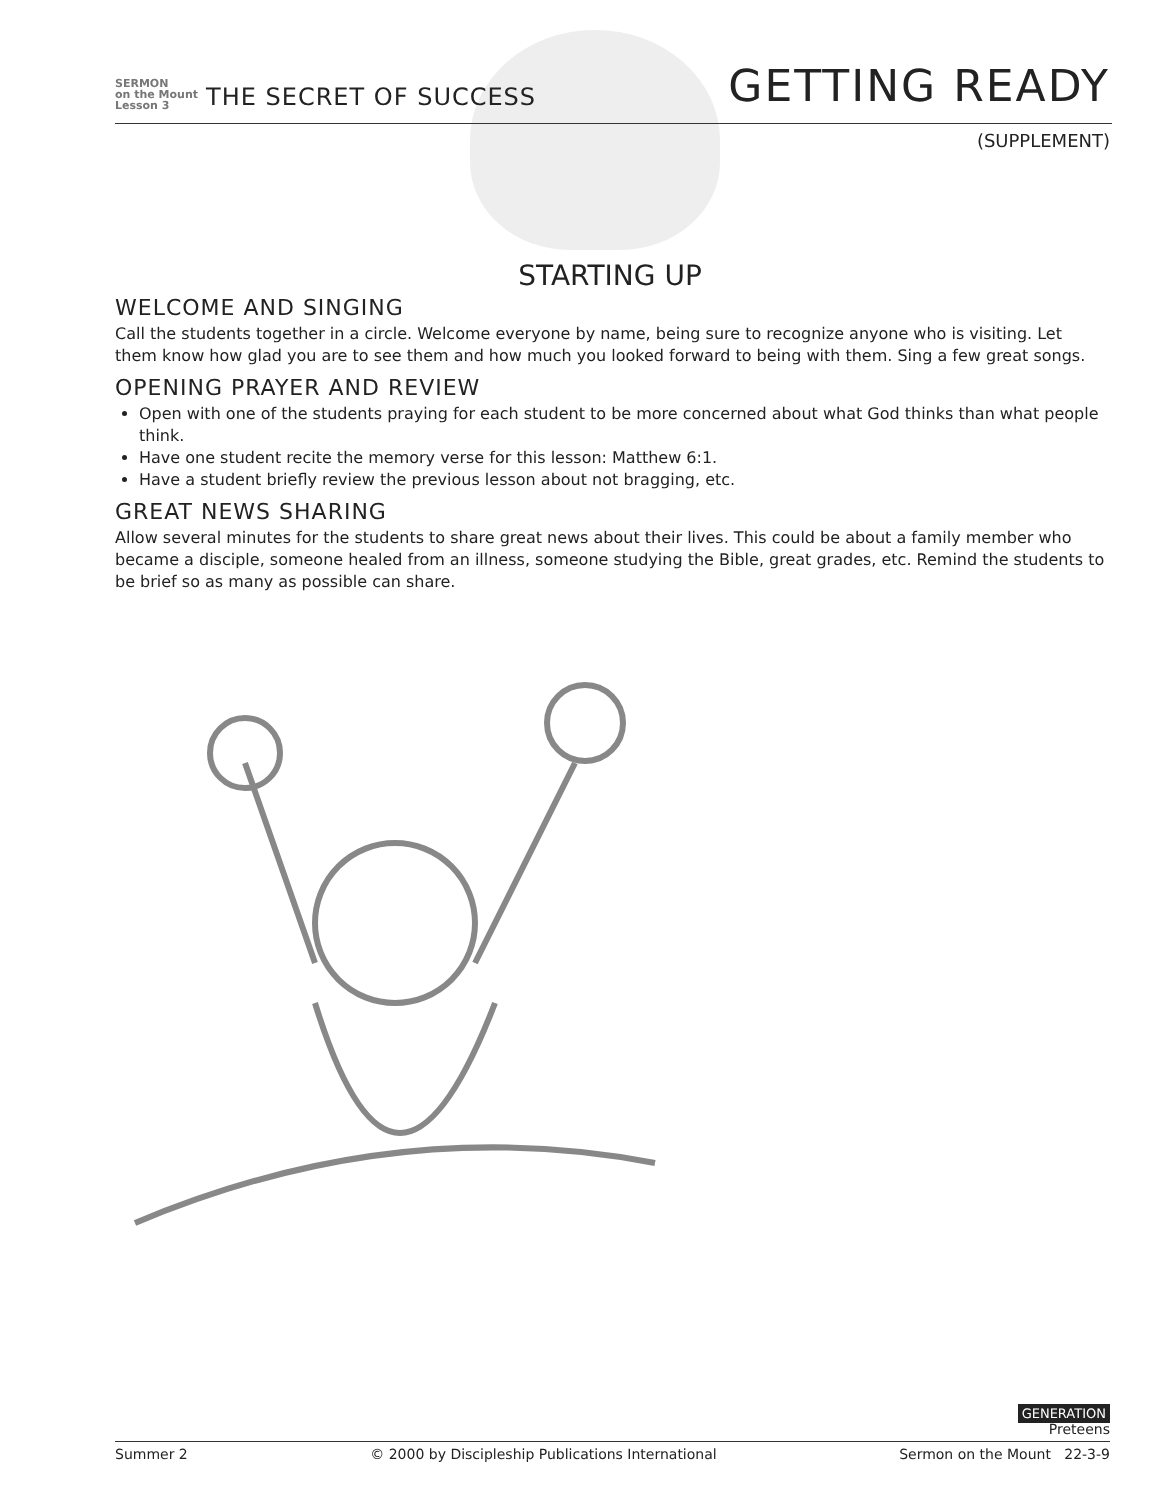SERMON
on the Mount
Lesson 3
THE SECRET OF SUCCESS
GETTING READY
(SUPPLEMENT)
STARTING UP
WELCOME AND SINGING
Call the students together in a circle. Welcome everyone by name, being sure to recognize anyone who is visiting. Let them know how glad you are to see them and how much you looked forward to being with them. Sing a few great songs.
OPENING PRAYER AND REVIEW
Open with one of the students praying for each student to be more concerned about what God thinks than what people think.
Have one student recite the memory verse for this lesson: Matthew 6:1.
Have a student briefly review the previous lesson about not bragging, etc.
GREAT NEWS SHARING
Allow several minutes for the students to share great news about their lives. This could be about a family member who became a disciple, someone healed from an illness, someone studying the Bible, great grades, etc. Remind the students to be brief so as many as possible can share.
GENERATION
Preteens
Summer 2 © 2000 by Discipleship Publications International Sermon on the Mount 22-3-9